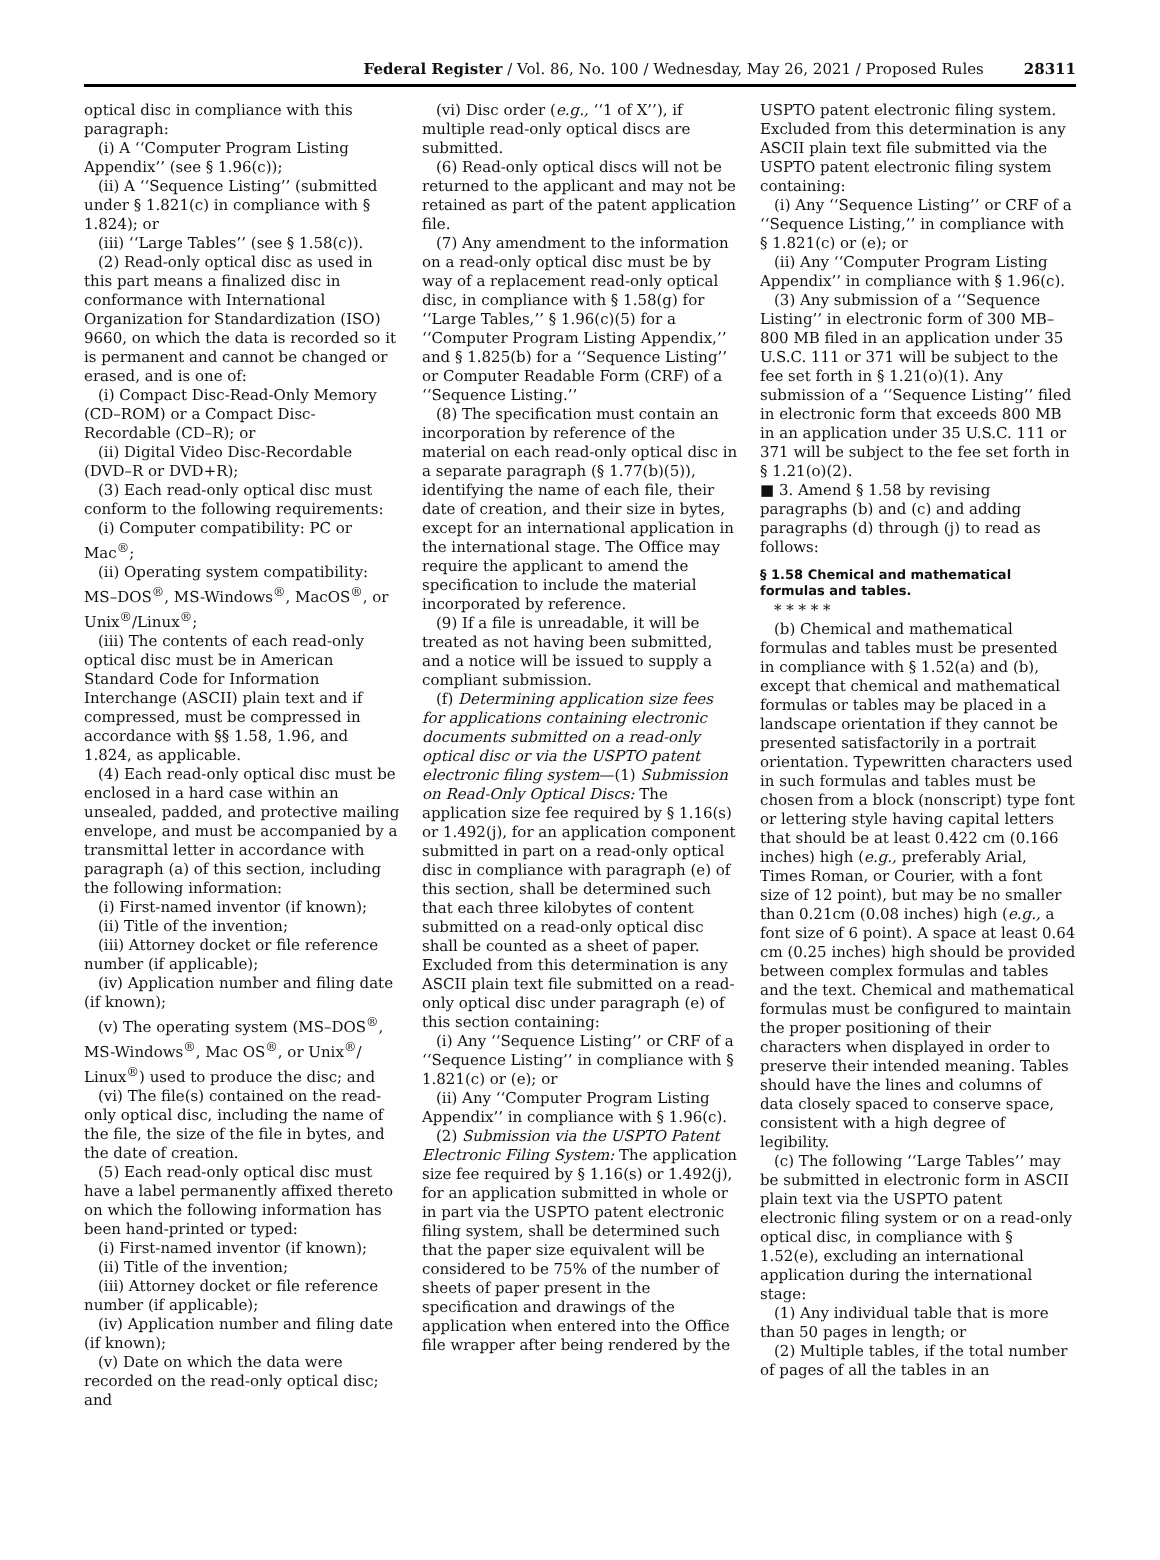Federal Register / Vol. 86, No. 100 / Wednesday, May 26, 2021 / Proposed Rules 28311
optical disc in compliance with this paragraph:
(i) A ‘‘Computer Program Listing Appendix’’ (see § 1.96(c));
(ii) A ‘‘Sequence Listing’’ (submitted under § 1.821(c) in compliance with § 1.824); or
(iii) ‘‘Large Tables’’ (see § 1.58(c)).
(2) Read-only optical disc as used in this part means a finalized disc in conformance with International Organization for Standardization (ISO) 9660, on which the data is recorded so it is permanent and cannot be changed or erased, and is one of:
(i) Compact Disc-Read-Only Memory (CD–ROM) or a Compact Disc-Recordable (CD–R); or
(ii) Digital Video Disc-Recordable (DVD–R or DVD+R);
(3) Each read-only optical disc must conform to the following requirements:
(i) Computer compatibility: PC or Mac<sup>®</sup>;
(ii) Operating system compatibility: MS–DOS<sup>®</sup>, MS-Windows<sup>®</sup>, MacOS<sup>®</sup>, or Unix<sup>®</sup>/Linux<sup>®</sup>;
(iii) The contents of each read-only optical disc must be in American Standard Code for Information Interchange (ASCII) plain text and if compressed, must be compressed in accordance with §§ 1.58, 1.96, and 1.824, as applicable.
(4) Each read-only optical disc must be enclosed in a hard case within an unsealed, padded, and protective mailing envelope, and must be accompanied by a transmittal letter in accordance with paragraph (a) of this section, including the following information:
(i) First-named inventor (if known);
(ii) Title of the invention;
(iii) Attorney docket or file reference number (if applicable);
(iv) Application number and filing date (if known);
(v) The operating system (MS–DOS<sup>®</sup>, MS-Windows<sup>®</sup>, Mac OS<sup>®</sup>, or Unix<sup>®</sup>/ Linux<sup>®</sup>) used to produce the disc; and
(vi) The file(s) contained on the read-only optical disc, including the name of the file, the size of the file in bytes, and the date of creation.
(5) Each read-only optical disc must have a label permanently affixed thereto on which the following information has been hand-printed or typed:
(i) First-named inventor (if known);
(ii) Title of the invention;
(iii) Attorney docket or file reference number (if applicable);
(iv) Application number and filing date (if known);
(v) Date on which the data were recorded on the read-only optical disc; and
(vi) Disc order (e.g., ‘‘1 of X’’), if multiple read-only optical discs are submitted.
(6) Read-only optical discs will not be returned to the applicant and may not be retained as part of the patent application file.
(7) Any amendment to the information on a read-only optical disc must be by way of a replacement read-only optical disc, in compliance with § 1.58(g) for ‘‘Large Tables,’’ § 1.96(c)(5) for a ‘‘Computer Program Listing Appendix,’’ and § 1.825(b) for a ‘‘Sequence Listing’’ or Computer Readable Form (CRF) of a ‘‘Sequence Listing.’’
(8) The specification must contain an incorporation by reference of the material on each read-only optical disc in a separate paragraph (§ 1.77(b)(5)), identifying the name of each file, their date of creation, and their size in bytes, except for an international application in the international stage. The Office may require the applicant to amend the specification to include the material incorporated by reference.
(9) If a file is unreadable, it will be treated as not having been submitted, and a notice will be issued to supply a compliant submission.
(f) Determining application size fees for applications containing electronic documents submitted on a read-only optical disc or via the USPTO patent electronic filing system—(1) Submission on Read-Only Optical Discs: The application size fee required by § 1.16(s) or 1.492(j), for an application component submitted in part on a read-only optical disc in compliance with paragraph (e) of this section, shall be determined such that each three kilobytes of content submitted on a read-only optical disc shall be counted as a sheet of paper. Excluded from this determination is any ASCII plain text file submitted on a read-only optical disc under paragraph (e) of this section containing:
(i) Any ‘‘Sequence Listing’’ or CRF of a ‘‘Sequence Listing’’ in compliance with § 1.821(c) or (e); or
(ii) Any ‘‘Computer Program Listing Appendix’’ in compliance with § 1.96(c).
(2) Submission via the USPTO Patent Electronic Filing System: The application size fee required by § 1.16(s) or 1.492(j), for an application submitted in whole or in part via the USPTO patent electronic filing system, shall be determined such that the paper size equivalent will be considered to be 75% of the number of sheets of paper present in the specification and drawings of the application when entered into the Office file wrapper after being rendered by the
USPTO patent electronic filing system. Excluded from this determination is any ASCII plain text file submitted via the USPTO patent electronic filing system containing:
(i) Any ‘‘Sequence Listing’’ or CRF of a ‘‘Sequence Listing,’’ in compliance with § 1.821(c) or (e); or
(ii) Any ‘‘Computer Program Listing Appendix’’ in compliance with § 1.96(c).
(3) Any submission of a ‘‘Sequence Listing’’ in electronic form of 300 MB–800 MB filed in an application under 35 U.S.C. 111 or 371 will be subject to the fee set forth in § 1.21(o)(1). Any submission of a ‘‘Sequence Listing’’ filed in electronic form that exceeds 800 MB in an application under 35 U.S.C. 111 or 371 will be subject to the fee set forth in § 1.21(o)(2).
■ 3. Amend § 1.58 by revising paragraphs (b) and (c) and adding paragraphs (d) through (j) to read as follows:
§ 1.58 Chemical and mathematical formulas and tables.
* * * * *
(b) Chemical and mathematical formulas and tables must be presented in compliance with § 1.52(a) and (b), except that chemical and mathematical formulas or tables may be placed in a landscape orientation if they cannot be presented satisfactorily in a portrait orientation. Typewritten characters used in such formulas and tables must be chosen from a block (nonscript) type font or lettering style having capital letters that should be at least 0.422 cm (0.166 inches) high (e.g., preferably Arial, Times Roman, or Courier, with a font size of 12 point), but may be no smaller than 0.21cm (0.08 inches) high (e.g., a font size of 6 point). A space at least 0.64 cm (0.25 inches) high should be provided between complex formulas and tables and the text. Chemical and mathematical formulas must be configured to maintain the proper positioning of their characters when displayed in order to preserve their intended meaning. Tables should have the lines and columns of data closely spaced to conserve space, consistent with a high degree of legibility.
(c) The following ‘‘Large Tables’’ may be submitted in electronic form in ASCII plain text via the USPTO patent electronic filing system or on a read-only optical disc, in compliance with § 1.52(e), excluding an international application during the international stage:
(1) Any individual table that is more than 50 pages in length; or
(2) Multiple tables, if the total number of pages of all the tables in an